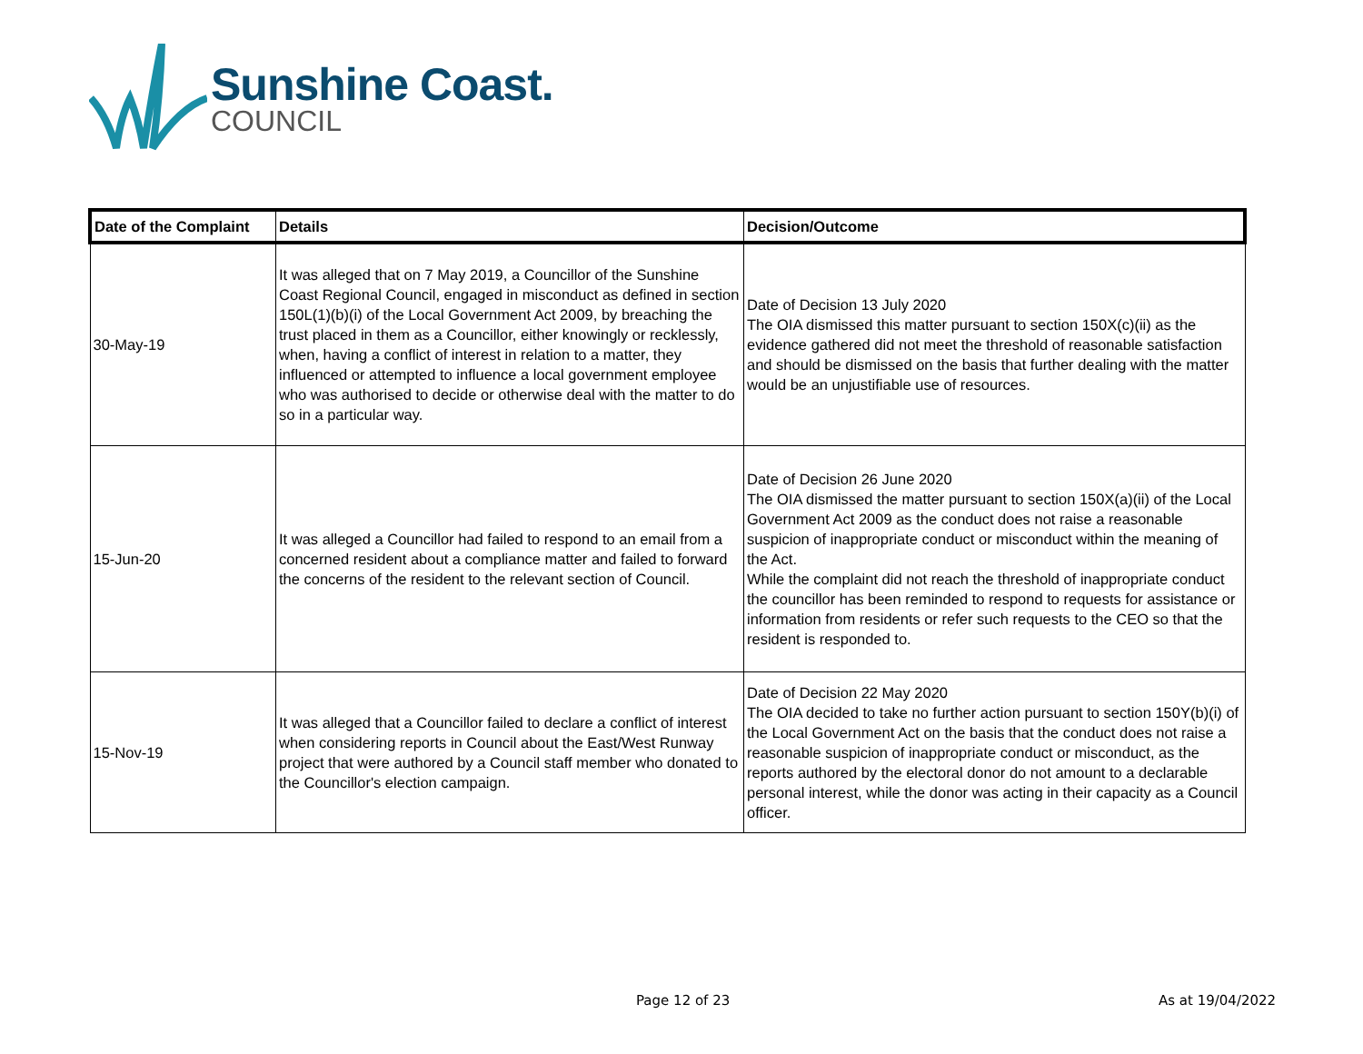Sunshine Coast.
COUNCIL
| Date of the Complaint | Details | Decision/Outcome |
| --- | --- | --- |
| 30-May-19 | It was alleged that on 7 May 2019, a Councillor of the Sunshine Coast Regional Council, engaged in misconduct as defined in section 150L(1)(b)(i) of the Local Government Act 2009, by breaching the trust placed in them as a Councillor, either knowingly or recklessly, when, having a conflict of interest in relation to a matter, they influenced or attempted to influence a local government employee who was authorised to decide or otherwise deal with the matter to do so in a particular way. | Date of Decision 13 July 2020 The OIA dismissed this matter pursuant to section 150X(c)(ii) as the evidence gathered did not meet the threshold of reasonable satisfaction and should be dismissed on the basis that further dealing with the matter would be an unjustifiable use of resources. |
| 15-Jun-20 | It was alleged a Councillor had failed to respond to an email from a concerned resident about a compliance matter and failed to forward the concerns of the resident to the relevant section of Council. | Date of Decision 26 June 2020 The OIA dismissed the matter pursuant to section 150X(a)(ii) of the Local Government Act 2009 as the conduct does not raise a reasonable suspicion of inappropriate conduct or misconduct within the meaning of the Act. While the complaint did not reach the threshold of inappropriate conduct the councillor has been reminded to respond to requests for assistance or information from residents or refer such requests to the CEO so that the resident is responded to. |
| 15-Nov-19 | It was alleged that a Councillor failed to declare a conflict of interest when considering reports in Council about the East/West Runway project that were authored by a Council staff member who donated to the Councillor's election campaign. | Date of Decision 22 May 2020 The OIA decided to take no further action pursuant to section 150Y(b)(i) of the Local Government Act on the basis that the conduct does not raise a reasonable suspicion of inappropriate conduct or misconduct, as the reports authored by the electoral donor do not amount to a declarable personal interest, while the donor was acting in their capacity as a Council officer. |
Page 12 of 23 As at 19/04/2022